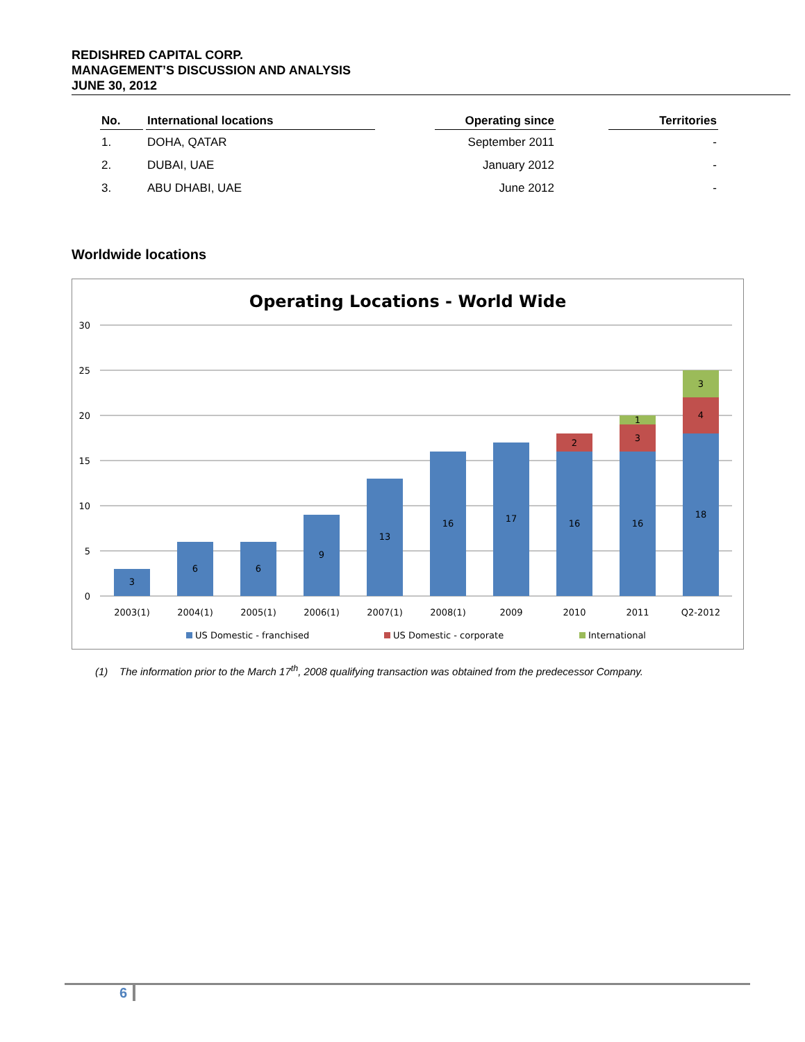REDISHRED CAPITAL CORP.
MANAGEMENT’S DISCUSSION AND ANALYSIS
JUNE 30, 2012
| No. | International locations | | Operating since | | Territories |
| --- | --- | --- | --- | --- | --- |
| 1. | DOHA, QATAR | | September 2011 | | - |
| 2. | DUBAI, UAE | | January 2012 | | - |
| 3. | ABU DHABI, UAE | | June 2012 | | - |
Worldwide locations
Operating Locations - World Wide
30
25
20
15
10
5
0
3
6
6
9
13
16
17
16
2
16
3
1
18
4
3
2003(1)
2004(1)
2005(1)
2006(1)
2007(1)
2008(1)
2009
2010
2011
Q2-2012
US Domestic - franchised
US Domestic - corporate
International
(1) The information prior to the March 17<sup>th</sup>, 2008 qualifying transaction was obtained from the predecessor Company.
6